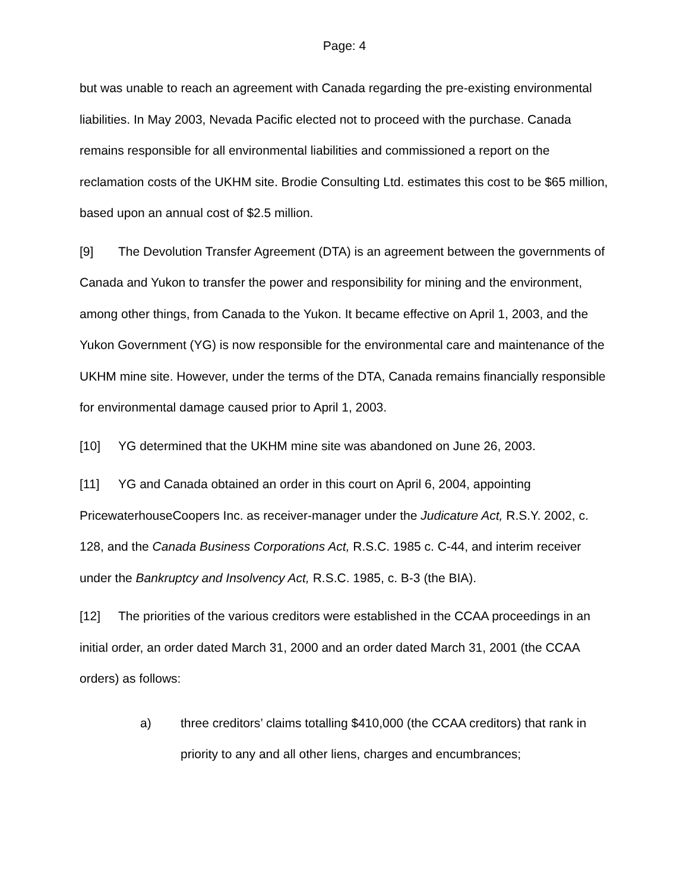Page: 4
but was unable to reach an agreement with Canada regarding the pre-existing environmental liabilities. In May 2003, Nevada Pacific elected not to proceed with the purchase. Canada remains responsible for all environmental liabilities and commissioned a report on the reclamation costs of the UKHM site. Brodie Consulting Ltd. estimates this cost to be $65 million, based upon an annual cost of $2.5 million.
[9] The Devolution Transfer Agreement (DTA) is an agreement between the governments of Canada and Yukon to transfer the power and responsibility for mining and the environment, among other things, from Canada to the Yukon. It became effective on April 1, 2003, and the Yukon Government (YG) is now responsible for the environmental care and maintenance of the UKHM mine site. However, under the terms of the DTA, Canada remains financially responsible for environmental damage caused prior to April 1, 2003.
[10] YG determined that the UKHM mine site was abandoned on June 26, 2003.
[11] YG and Canada obtained an order in this court on April 6, 2004, appointing PricewaterhouseCoopers Inc. as receiver-manager under the Judicature Act, R.S.Y. 2002, c. 128, and the Canada Business Corporations Act, R.S.C. 1985 c. C-44, and interim receiver under the Bankruptcy and Insolvency Act, R.S.C. 1985, c. B-3 (the BIA).
[12] The priorities of the various creditors were established in the CCAA proceedings in an initial order, an order dated March 31, 2000 and an order dated March 31, 2001 (the CCAA orders) as follows:
a) three creditors’ claims totalling $410,000 (the CCAA creditors) that rank in priority to any and all other liens, charges and encumbrances;